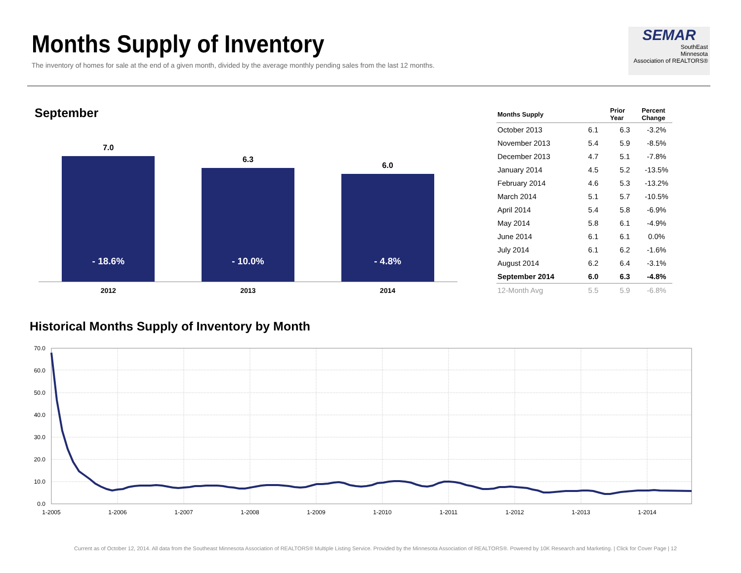Months Supply of Inventory
The inventory of homes for sale at the end of a given month, divided by the average monthly pending sales from the last 12 months.
SEMAR
SouthEast
Minnesota
Association of REALTORS®
September
7.0
- 18.6%
6.3
- 10.0%
6.0
- 4.8%
2012 2013 2014
| Months Supply | | Prior Year | Percent Change |
| --- | --- | --- | --- |
| October 2013 | 6.1 | 6.3 | -3.2% |
| November 2013 | 5.4 | 5.9 | -8.5% |
| December 2013 | 4.7 | 5.1 | -7.8% |
| January 2014 | 4.5 | 5.2 | -13.5% |
| February 2014 | 4.6 | 5.3 | -13.2% |
| March 2014 | 5.1 | 5.7 | -10.5% |
| April 2014 | 5.4 | 5.8 | -6.9% |
| May 2014 | 5.8 | 6.1 | -4.9% |
| June 2014 | 6.1 | 6.1 | 0.0% |
| July 2014 | 6.1 | 6.2 | -1.6% |
| August 2014 | 6.2 | 6.4 | -3.1% |
| September 2014 | 6.0 | 6.3 | -4.8% |
| 12-Month Avg | 5.5 | 5.9 | -6.8% |
Historical Months Supply of Inventory by Month
70.0
60.0
50.0
40.0
30.0
20.0
10.0
0.0
1-2005
1-2006
1-2007
1-2008
1-2009
1-2010
1-2011
1-2012
1-2013
1-2014
Current as of October 12, 2014. All data from the Southeast Minnesota Association of REALTORS® Multiple Listing Service. Provided by the Minnesota Association of REALTORS®. Powered by 10K Research and Marketing. | Click for Cover Page | 12